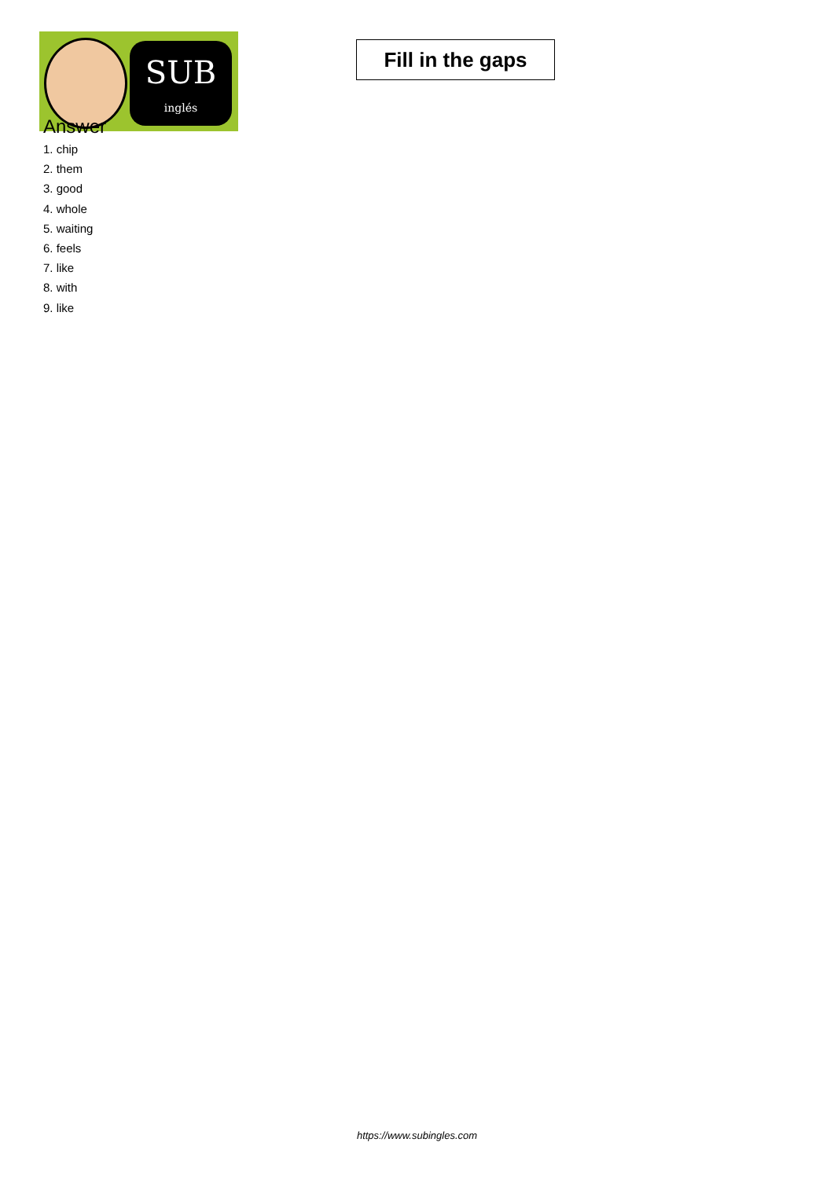SUB
inglés
Fill in the gaps
Answer
1. chip
2. them
3. good
4. whole
5. waiting
6. feels
7. like
8. with
9. like
https://www.subingles.com